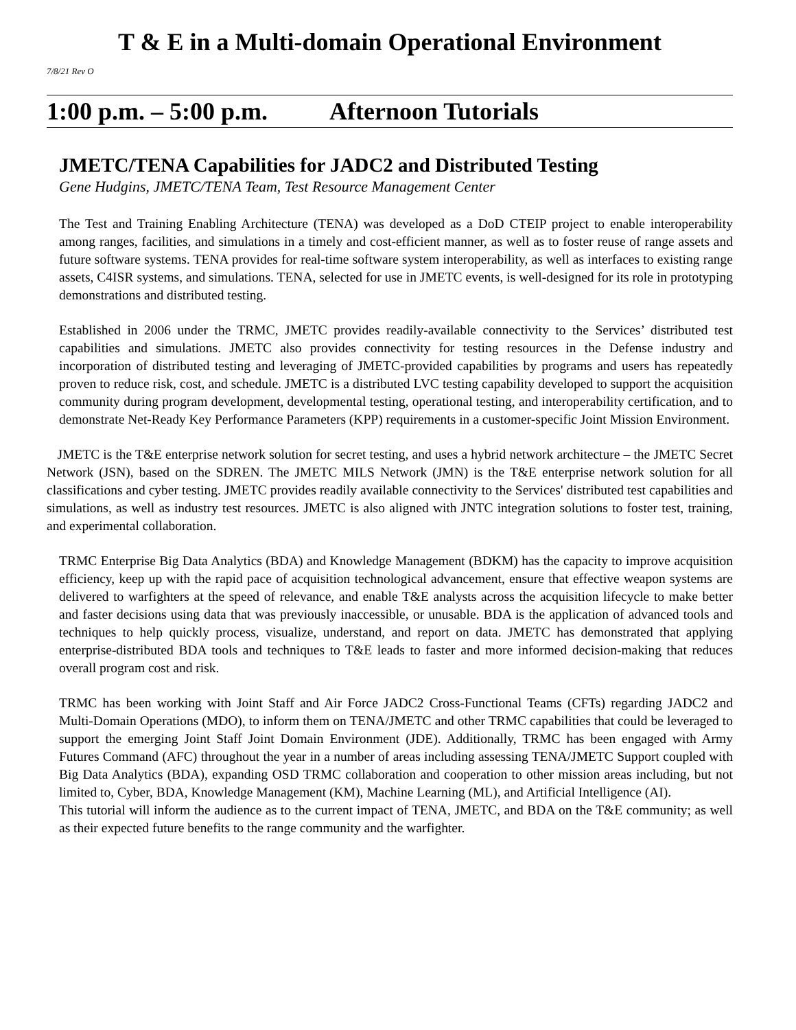T & E in a Multi-domain Operational Environment
7/8/21 Rev O
1:00 p.m. – 5:00 p.m. Afternoon Tutorials
JMETC/TENA Capabilities for JADC2 and Distributed Testing
Gene Hudgins, JMETC/TENA Team, Test Resource Management Center
The Test and Training Enabling Architecture (TENA) was developed as a DoD CTEIP project to enable interoperability among ranges, facilities, and simulations in a timely and cost-efficient manner, as well as to foster reuse of range assets and future software systems. TENA provides for real-time software system interoperability, as well as interfaces to existing range assets, C4ISR systems, and simulations. TENA, selected for use in JMETC events, is well-designed for its role in prototyping demonstrations and distributed testing.
Established in 2006 under the TRMC, JMETC provides readily-available connectivity to the Services’ distributed test capabilities and simulations. JMETC also provides connectivity for testing resources in the Defense industry and incorporation of distributed testing and leveraging of JMETC-provided capabilities by programs and users has repeatedly proven to reduce risk, cost, and schedule. JMETC is a distributed LVC testing capability developed to support the acquisition community during program development, developmental testing, operational testing, and interoperability certification, and to demonstrate Net-Ready Key Performance Parameters (KPP) requirements in a customer-specific Joint Mission Environment.
JMETC is the T&E enterprise network solution for secret testing, and uses a hybrid network architecture – the JMETC Secret Network (JSN), based on the SDREN. The JMETC MILS Network (JMN) is the T&E enterprise network solution for all classifications and cyber testing. JMETC provides readily available connectivity to the Services' distributed test capabilities and simulations, as well as industry test resources. JMETC is also aligned with JNTC integration solutions to foster test, training, and experimental collaboration.
TRMC Enterprise Big Data Analytics (BDA) and Knowledge Management (BDKM) has the capacity to improve acquisition efficiency, keep up with the rapid pace of acquisition technological advancement, ensure that effective weapon systems are delivered to warfighters at the speed of relevance, and enable T&E analysts across the acquisition lifecycle to make better and faster decisions using data that was previously inaccessible, or unusable. BDA is the application of advanced tools and techniques to help quickly process, visualize, understand, and report on data. JMETC has demonstrated that applying enterprise-distributed BDA tools and techniques to T&E leads to faster and more informed decision-making that reduces overall program cost and risk.
TRMC has been working with Joint Staff and Air Force JADC2 Cross-Functional Teams (CFTs) regarding JADC2 and Multi-Domain Operations (MDO), to inform them on TENA/JMETC and other TRMC capabilities that could be leveraged to support the emerging Joint Staff Joint Domain Environment (JDE). Additionally, TRMC has been engaged with Army Futures Command (AFC) throughout the year in a number of areas including assessing TENA/JMETC Support coupled with Big Data Analytics (BDA), expanding OSD TRMC collaboration and cooperation to other mission areas including, but not limited to, Cyber, BDA, Knowledge Management (KM), Machine Learning (ML), and Artificial Intelligence (AI).
This tutorial will inform the audience as to the current impact of TENA, JMETC, and BDA on the T&E community; as well as their expected future benefits to the range community and the warfighter.